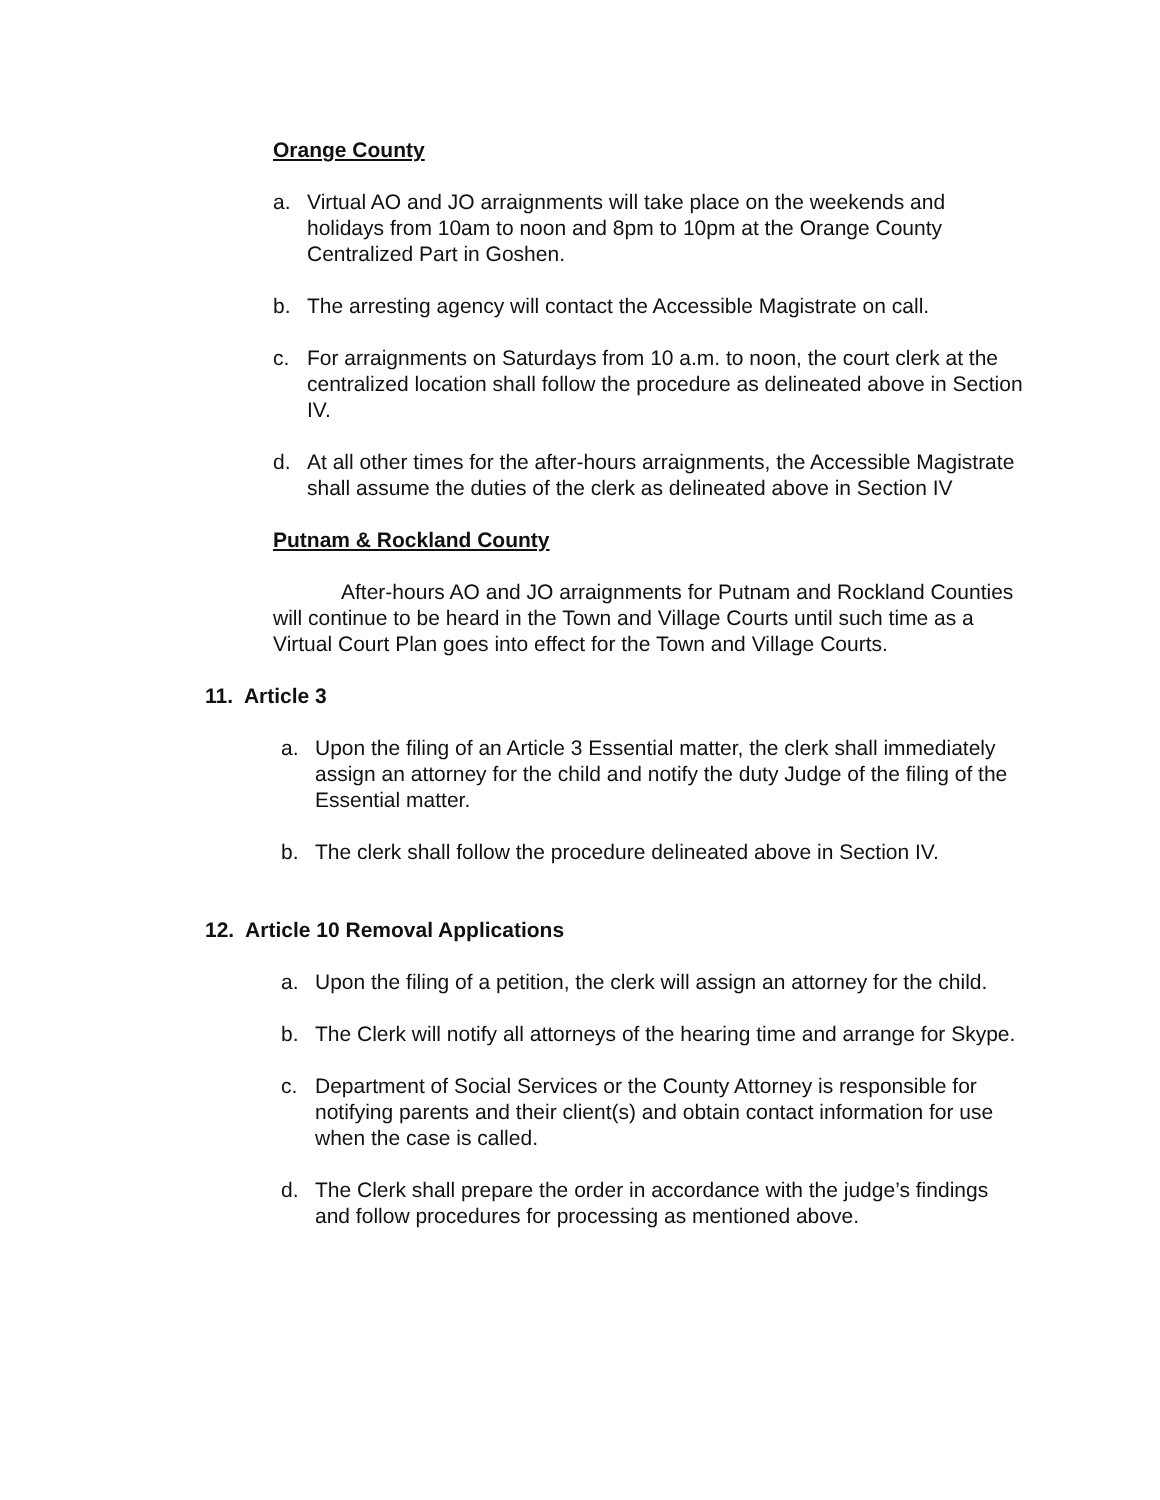Orange County
a. Virtual AO and JO arraignments will take place on the weekends and holidays from 10am to noon and 8pm to 10pm at the Orange County Centralized Part in Goshen.
b. The arresting agency will contact the Accessible Magistrate on call.
c. For arraignments on Saturdays from 10 a.m. to noon, the court clerk at the centralized location shall follow the procedure as delineated above in Section IV.
d. At all other times for the after-hours arraignments, the Accessible Magistrate shall assume the duties of the clerk as delineated above in Section IV
Putnam & Rockland County
After-hours AO and JO arraignments for Putnam and Rockland Counties will continue to be heard in the Town and Village Courts until such time as a Virtual Court Plan goes into effect for the Town and Village Courts.
11. Article 3
a. Upon the filing of an Article 3 Essential matter, the clerk shall immediately assign an attorney for the child and notify the duty Judge of the filing of the Essential matter.
b. The clerk shall follow the procedure delineated above in Section IV.
12. Article 10 Removal Applications
a. Upon the filing of a petition, the clerk will assign an attorney for the child.
b. The Clerk will notify all attorneys of the hearing time and arrange for Skype.
c. Department of Social Services or the County Attorney is responsible for notifying parents and their client(s) and obtain contact information for use when the case is called.
d. The Clerk shall prepare the order in accordance with the judge’s findings and follow procedures for processing as mentioned above.